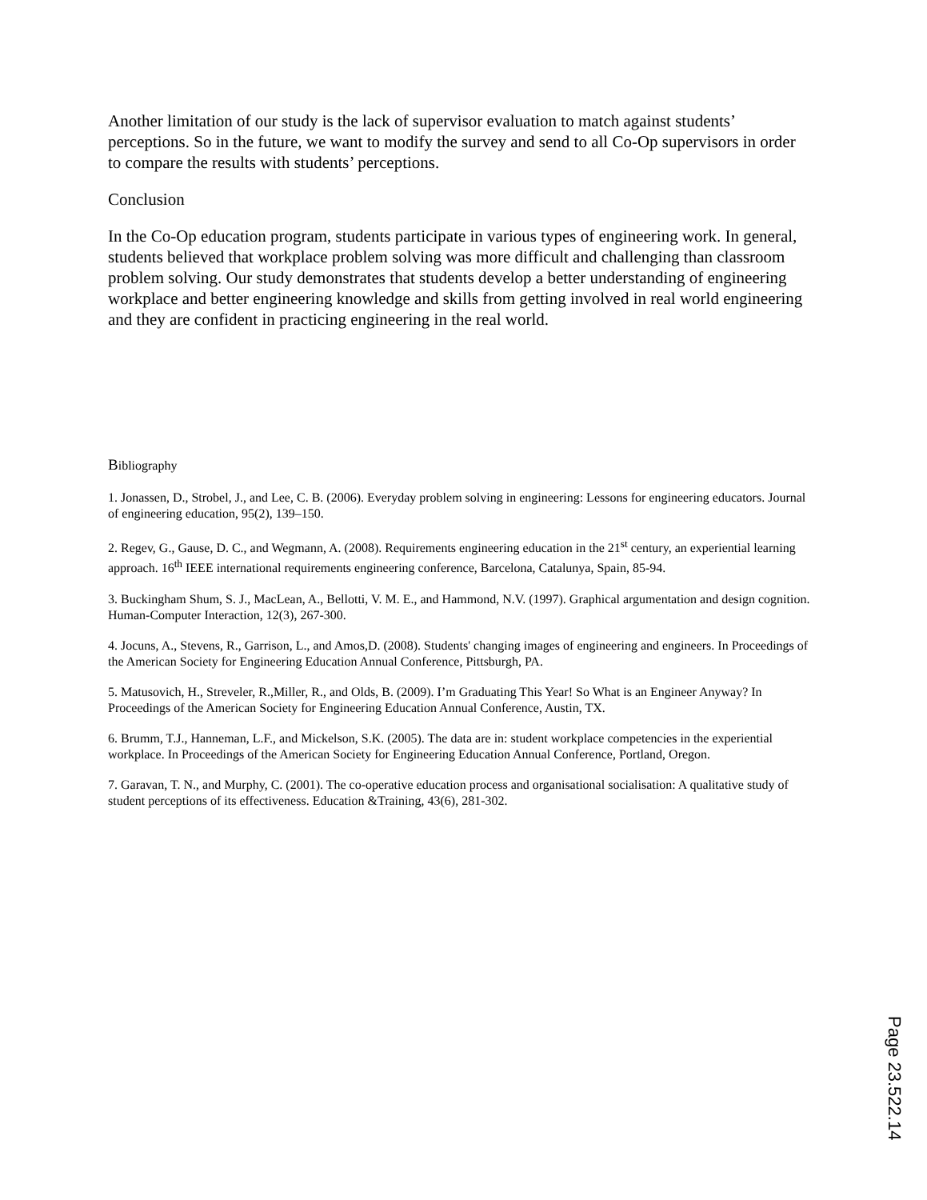Another limitation of our study is the lack of supervisor evaluation to match against students’ perceptions. So in the future, we want to modify the survey and send to all Co-Op supervisors in order to compare the results with students’ perceptions.
Conclusion
In the Co-Op education program, students participate in various types of engineering work. In general, students believed that workplace problem solving was more difficult and challenging than classroom problem solving. Our study demonstrates that students develop a better understanding of engineering workplace and better engineering knowledge and skills from getting involved in real world engineering and they are confident in practicing engineering in the real world.
Bibliography
1. Jonassen, D., Strobel, J., and Lee, C. B. (2006). Everyday problem solving in engineering: Lessons for engineering educators. Journal of engineering education, 95(2), 139–150.
2. Regev, G., Gause, D. C., and Wegmann, A. (2008). Requirements engineering education in the 21<sup>st</sup> century, an experiential learning approach. 16<sup>th</sup> IEEE international requirements engineering conference, Barcelona, Catalunya, Spain, 85-94.
3. Buckingham Shum, S. J., MacLean, A., Bellotti, V. M. E., and Hammond, N.V. (1997). Graphical argumentation and design cognition. Human-Computer Interaction, 12(3), 267-300.
4. Jocuns, A., Stevens, R., Garrison, L., and Amos,D. (2008). Students' changing images of engineering and engineers. In Proceedings of the American Society for Engineering Education Annual Conference, Pittsburgh, PA.
5. Matusovich, H., Streveler, R.,Miller, R., and Olds, B. (2009). I’m Graduating This Year! So What is an Engineer Anyway? In Proceedings of the American Society for Engineering Education Annual Conference, Austin, TX.
6. Brumm, T.J., Hanneman, L.F., and Mickelson, S.K. (2005). The data are in: student workplace competencies in the experiential workplace. In Proceedings of the American Society for Engineering Education Annual Conference, Portland, Oregon.
7. Garavan, T. N., and Murphy, C. (2001). The co-operative education process and organisational socialisation: A qualitative study of student perceptions of its effectiveness. Education &Training, 43(6), 281-302.
Page 23.522.14